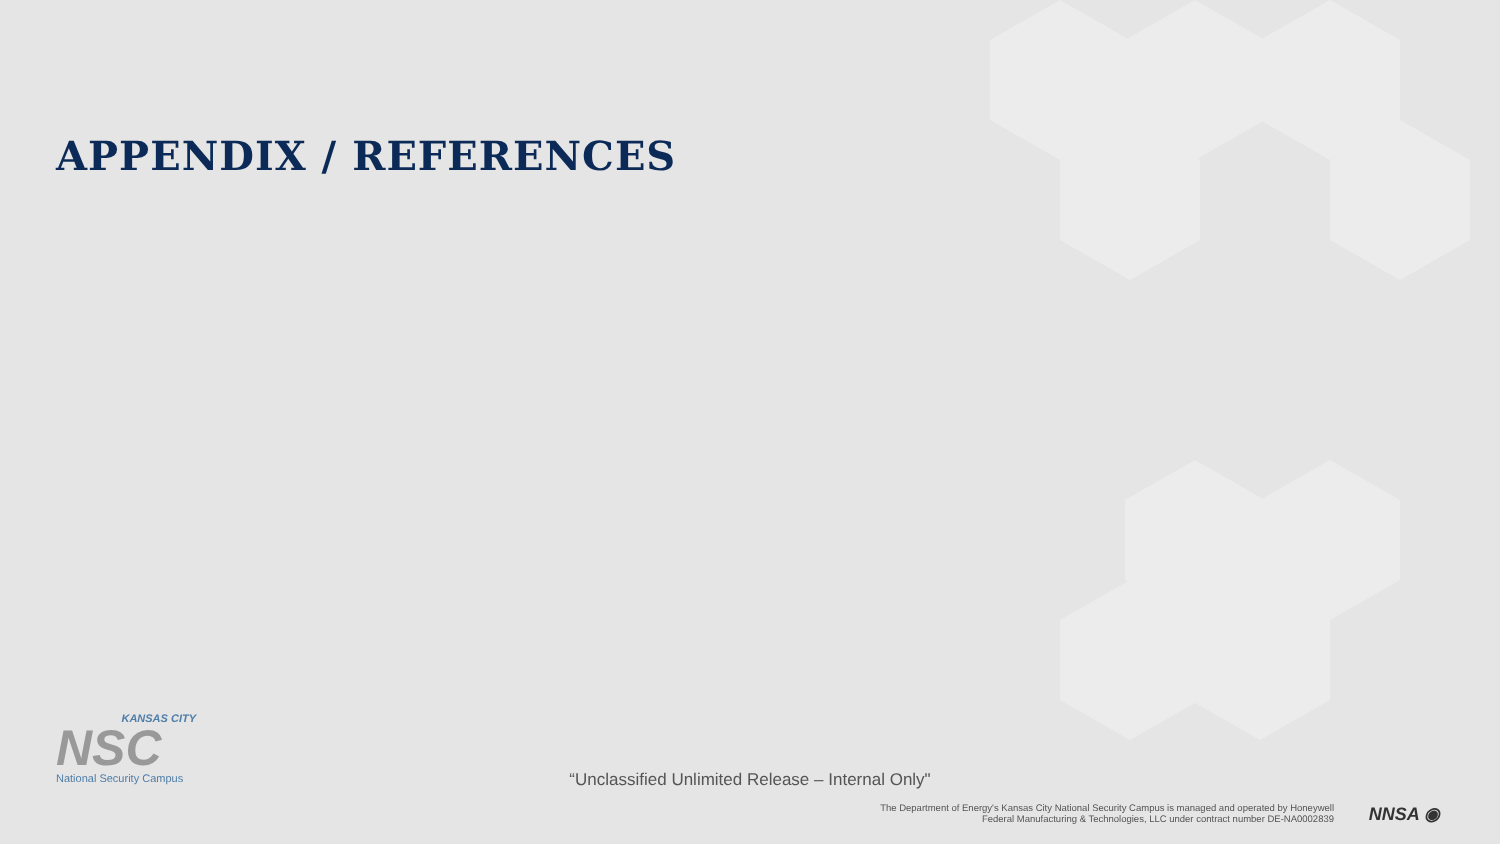APPENDIX / REFERENCES
KANSAS CITY
NSC
National Security Campus
“Unclassified Unlimited Release – Internal Only"
The Department of Energy's Kansas City National Security Campus is managed and operated by Honeywell
Federal Manufacturing & Technologies, LLC under contract number DE-NA0002839
NNSA ◉